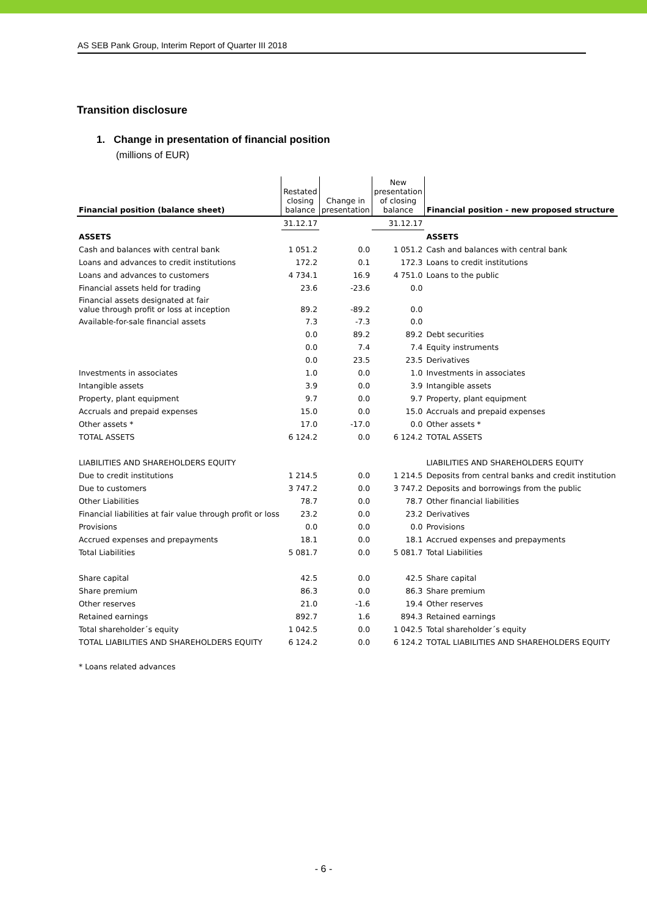AS SEB Pank Group, Interim Report of Quarter III 2018
Transition disclosure
1. Change in presentation of financial position
(millions of EUR)
| Financial position (balance sheet) | Restated closing balance | Change in presentation | New presentation of closing balance | Financial position - new proposed structure |
| --- | --- | --- | --- | --- |
| | 31.12.17 | | 31.12.17 | |
| ASSETS | | | | ASSETS |
| Cash and balances with central bank | 1 051.2 | 0.0 | 1 051.2 | Cash and balances with central bank |
| Loans and advances to credit institutions | 172.2 | 0.1 | 172.3 | Loans to credit institutions |
| Loans and advances to customers | 4 734.1 | 16.9 | 4 751.0 | Loans to the public |
| Financial assets held for trading | 23.6 | -23.6 | 0.0 | |
| Financial assets designated at fair value through profit or loss at inception | 89.2 | -89.2 | 0.0 | |
| Available-for-sale financial assets | 7.3 | -7.3 | 0.0 | |
| | 0.0 | 89.2 | 89.2 | Debt securities |
| | 0.0 | 7.4 | 7.4 | Equity instruments |
| | 0.0 | 23.5 | 23.5 | Derivatives |
| Investments in associates | 1.0 | 0.0 | 1.0 | Investments in associates |
| Intangible assets | 3.9 | 0.0 | 3.9 | Intangible assets |
| Property, plant equipment | 9.7 | 0.0 | 9.7 | Property, plant equipment |
| Accruals and prepaid expenses | 15.0 | 0.0 | 15.0 | Accruals and prepaid expenses |
| Other assets * | 17.0 | -17.0 | 0.0 | Other assets * |
| TOTAL ASSETS | 6 124.2 | 0.0 | 6 124.2 | TOTAL ASSETS |
| LIABILITIES AND SHAREHOLDERS EQUITY | | | | LIABILITIES AND SHAREHOLDERS EQUITY |
| Due to credit institutions | 1 214.5 | 0.0 | 1 214.5 | Deposits from central banks and credit institution |
| Due to customers | 3 747.2 | 0.0 | 3 747.2 | Deposits and borrowings from the public |
| Other Liabilities | 78.7 | 0.0 | 78.7 | Other financial liabilities |
| Financial liabilities at fair value through profit or loss | 23.2 | 0.0 | 23.2 | Derivatives |
| Provisions | 0.0 | 0.0 | 0.0 | Provisions |
| Accrued expenses and prepayments | 18.1 | 0.0 | 18.1 | Accrued expenses and prepayments |
| Total Liabilities | 5 081.7 | 0.0 | 5 081.7 | Total Liabilities |
| Share capital | 42.5 | 0.0 | 42.5 | Share capital |
| Share premium | 86.3 | 0.0 | 86.3 | Share premium |
| Other reserves | 21.0 | -1.6 | 19.4 | Other reserves |
| Retained earnings | 892.7 | 1.6 | 894.3 | Retained earnings |
| Total shareholder´s equity | 1 042.5 | 0.0 | 1 042.5 | Total shareholder´s equity |
| TOTAL LIABILITIES AND SHAREHOLDERS EQUITY | 6 124.2 | 0.0 | 6 124.2 | TOTAL LIABILITIES AND SHAREHOLDERS EQUITY |
* Loans related advances
- 6 -